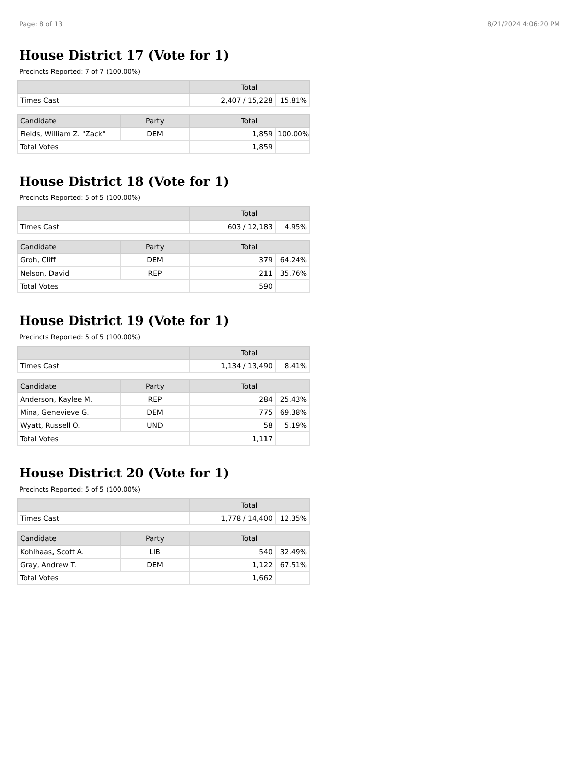Page: 8 of 13 8/21/2024 4:06:20 PM
House District 17 (Vote for 1)
Precincts Reported: 7 of 7 (100.00%)
| | Total | |
| --- | --- | --- |
| Times Cast | 2,407 / 15,228 | 15.81% |
| Candidate | Party | Total | |
| --- | --- | --- | --- |
| Fields, William Z. "Zack" | DEM | 1,859 | 100.00% |
| Total Votes | | 1,859 | |
House District 18 (Vote for 1)
Precincts Reported: 5 of 5 (100.00%)
| | Total | |
| --- | --- | --- |
| Times Cast | 603 / 12,183 | 4.95% |
| Candidate | Party | Total | |
| --- | --- | --- | --- |
| Groh, Cliff | DEM | 379 | 64.24% |
| Nelson, David | REP | 211 | 35.76% |
| Total Votes | | 590 | |
House District 19 (Vote for 1)
Precincts Reported: 5 of 5 (100.00%)
| | Total | |
| --- | --- | --- |
| Times Cast | 1,134 / 13,490 | 8.41% |
| Candidate | Party | Total | |
| --- | --- | --- | --- |
| Anderson, Kaylee M. | REP | 284 | 25.43% |
| Mina, Genevieve G. | DEM | 775 | 69.38% |
| Wyatt, Russell O. | UND | 58 | 5.19% |
| Total Votes | | 1,117 | |
House District 20 (Vote for 1)
Precincts Reported: 5 of 5 (100.00%)
| | Total | |
| --- | --- | --- |
| Times Cast | 1,778 / 14,400 | 12.35% |
| Candidate | Party | Total | |
| --- | --- | --- | --- |
| Kohlhaas, Scott A. | LIB | 540 | 32.49% |
| Gray, Andrew T. | DEM | 1,122 | 67.51% |
| Total Votes | | 1,662 | |